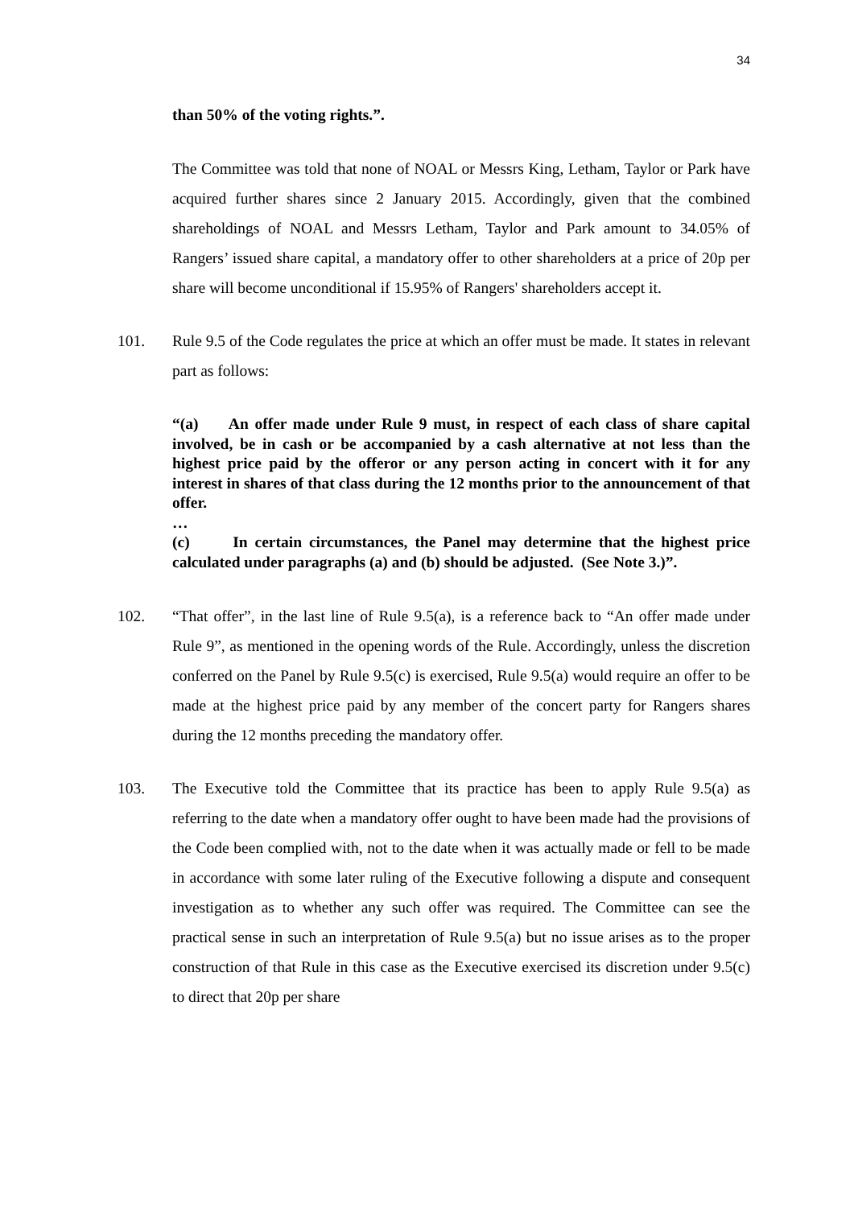34
than 50% of the voting rights.”.
The Committee was told that none of NOAL or Messrs King, Letham, Taylor or Park have acquired further shares since 2 January 2015. Accordingly, given that the combined shareholdings of NOAL and Messrs Letham, Taylor and Park amount to 34.05% of Rangers’ issued share capital, a mandatory offer to other shareholders at a price of 20p per share will become unconditional if 15.95% of Rangers' shareholders accept it.
101. Rule 9.5 of the Code regulates the price at which an offer must be made. It states in relevant part as follows:
“(a) An offer made under Rule 9 must, in respect of each class of share capital involved, be in cash or be accompanied by a cash alternative at not less than the highest price paid by the offeror or any person acting in concert with it for any interest in shares of that class during the 12 months prior to the announcement of that offer.
…
(c) In certain circumstances, the Panel may determine that the highest price calculated under paragraphs (a) and (b) should be adjusted. (See Note 3.)”.
102. “That offer”, in the last line of Rule 9.5(a), is a reference back to “An offer made under Rule 9”, as mentioned in the opening words of the Rule. Accordingly, unless the discretion conferred on the Panel by Rule 9.5(c) is exercised, Rule 9.5(a) would require an offer to be made at the highest price paid by any member of the concert party for Rangers shares during the 12 months preceding the mandatory offer.
103. The Executive told the Committee that its practice has been to apply Rule 9.5(a) as referring to the date when a mandatory offer ought to have been made had the provisions of the Code been complied with, not to the date when it was actually made or fell to be made in accordance with some later ruling of the Executive following a dispute and consequent investigation as to whether any such offer was required. The Committee can see the practical sense in such an interpretation of Rule 9.5(a) but no issue arises as to the proper construction of that Rule in this case as the Executive exercised its discretion under 9.5(c) to direct that 20p per share